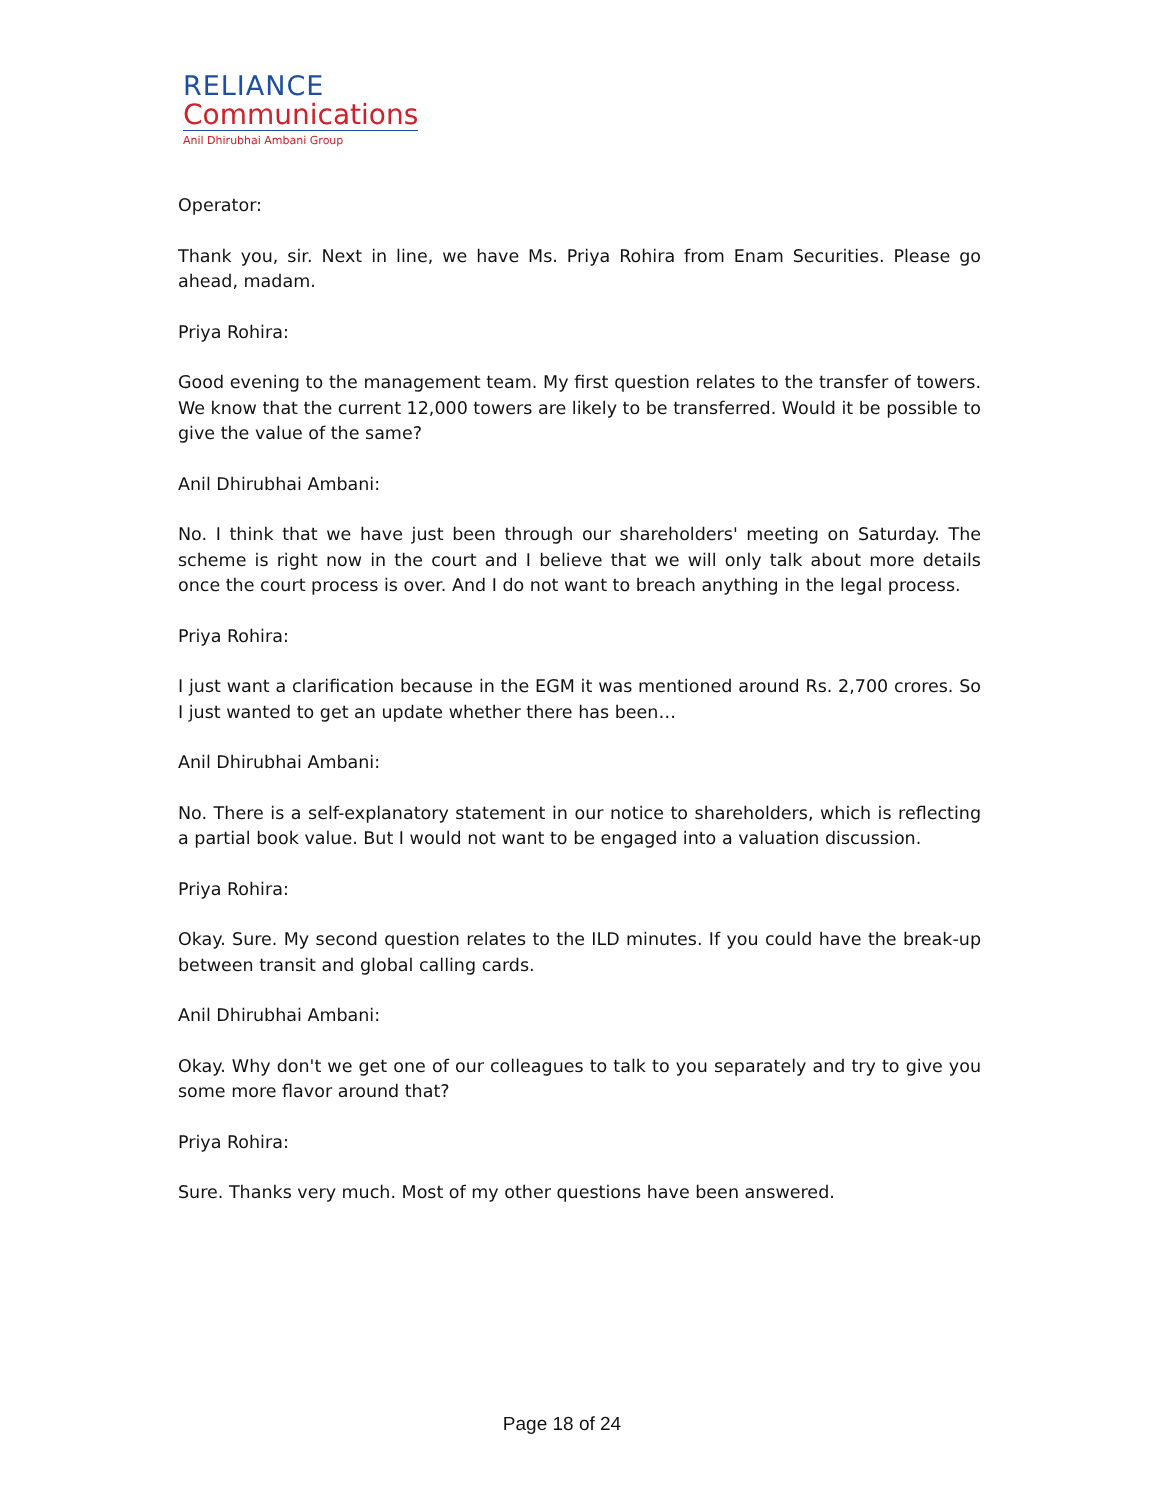RELIANCE
Communications
Anil Dhirubhai Ambani Group
Operator:
Thank you, sir. Next in line, we have Ms. Priya Rohira from Enam Securities. Please go ahead, madam.
Priya Rohira:
Good evening to the management team. My first question relates to the transfer of towers. We know that the current 12,000 towers are likely to be transferred. Would it be possible to give the value of the same?
Anil Dhirubhai Ambani:
No. I think that we have just been through our shareholders' meeting on Saturday. The scheme is right now in the court and I believe that we will only talk about more details once the court process is over. And I do not want to breach anything in the legal process.
Priya Rohira:
I just want a clarification because in the EGM it was mentioned around Rs. 2,700 crores. So I just wanted to get an update whether there has been…
Anil Dhirubhai Ambani:
No. There is a self-explanatory statement in our notice to shareholders, which is reflecting a partial book value. But I would not want to be engaged into a valuation discussion.
Priya Rohira:
Okay. Sure. My second question relates to the ILD minutes. If you could have the break-up between transit and global calling cards.
Anil Dhirubhai Ambani:
Okay. Why don't we get one of our colleagues to talk to you separately and try to give you some more flavor around that?
Priya Rohira:
Sure. Thanks very much. Most of my other questions have been answered.
Page 18 of 24